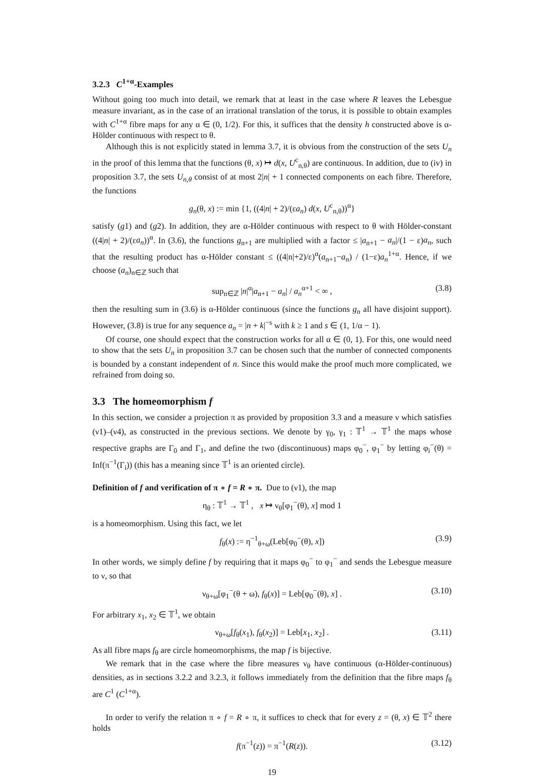3.2.3 C<sup>1+α</sup>-Examples
Without going too much into detail, we remark that at least in the case where R leaves the Lebesgue measure invariant, as in the case of an irrational translation of the torus, it is possible to obtain examples with C<sup>1+α</sup> fibre maps for any α ∈ (0, 1/2). For this, it suffices that the density h constructed above is α-Hölder continuous with respect to θ.
Although this is not explicitly stated in lemma 3.7, it is obvious from the construction of the sets U<sub>n</sub> in the proof of this lemma that the functions (θ, x) ↦ d(x, U<sup>c</sup><sub>n,θ</sub>) are continuous. In addition, due to (iv) in proposition 3.7, the sets U<sub>n,θ</sub> consist of at most 2|n| + 1 connected components on each fibre. Therefore, the functions
g<sub>n</sub>(θ, x) := min {1, ((4|n| + 2)/(εa<sub>n</sub>) d(x, U<sup>c</sup><sub>n,θ</sub>))<sup>α</sup>}
satisfy (g1) and (g2). In addition, they are α-Hölder continuous with respect to θ with Hölder-constant ((4|n| + 2)/(εa<sub>n</sub>))<sup>α</sup>. In (3.6), the functions g<sub>n+1</sub> are multiplied with a factor ≤ |a<sub>n+1</sub> − a<sub>n</sub>|/(1 − ε)a<sub>n</sub>, such that the resulting product has α-Hölder constant ≤ ((4|n|+2)/ε)<sup>α</sup>(a<sub>n+1</sub>−a<sub>n</sub>) / (1−ε)a<sub>n</sub><sup>1+α</sup>. Hence, if we choose (a<sub>n</sub>)<sub>n∈ℤ</sub> such that
sup<sub>n∈ℤ</sub> |n|<sup>α</sup>|a<sub>n+1</sub> − a<sub>n</sub>| / a<sub>n</sub><sup>α+1</sup> < ∞ , (3.8)
then the resulting sum in (3.6) is α-Hölder continuous (since the functions g<sub>n</sub> all have disjoint support). However, (3.8) is true for any sequence a<sub>n</sub> = |n + k|<sup>−s</sup> with k ≥ 1 and s ∈ (1, 1/α − 1).
Of course, one should expect that the construction works for all α ∈ (0, 1). For this, one would need to show that the sets U<sub>n</sub> in proposition 3.7 can be chosen such that the number of connected components is bounded by a constant independent of n. Since this would make the proof much more complicated, we refrained from doing so.
3.3 The homeomorphism f
In this section, we consider a projection π as provided by proposition 3.3 and a measure ν which satisfies (ν1)–(ν4), as constructed in the previous sections. We denote by γ<sub>0</sub>, γ<sub>1</sub> : 𝕋<sup>1</sup> → 𝕋<sup>1</sup> the maps whose respective graphs are Γ<sub>0</sub> and Γ<sub>1</sub>, and define the two (discontinuous) maps φ<sub>0</sub><sup>−</sup>, φ<sub>1</sub><sup>−</sup> by letting φ<sub>i</sub><sup>−</sup>(θ) = Inf(π<sup>−1</sup>(Γ<sub>i</sub>)) (this has a meaning since 𝕋<sup>1</sup> is an oriented circle).
Definition of f and verification of π ∘ f = R ∘ π. Due to (ν1), the map
η<sub>θ</sub> : 𝕋<sup>1</sup> → 𝕋<sup>1</sup> , x ↦ ν<sub>θ</sub>[φ<sub>1</sub><sup>−</sup>(θ), x] mod 1
is a homeomorphism. Using this fact, we let
f<sub>θ</sub>(x) := η<sup>−1</sup><sub>θ+ω</sub>(Leb[φ<sub>0</sub><sup>−</sup>(θ), x]) (3.9)
In other words, we simply define f by requiring that it maps φ<sub>0</sub><sup>−</sup> to φ<sub>1</sub><sup>−</sup> and sends the Lebesgue measure to ν, so that
ν<sub>θ+ω</sub>[φ<sub>1</sub><sup>−</sup>(θ + ω), f<sub>θ</sub>(x)] = Leb[φ<sub>0</sub><sup>−</sup>(θ), x] . (3.10)
For arbitrary x<sub>1</sub>, x<sub>2</sub> ∈ 𝕋<sup>1</sup>, we obtain
ν<sub>θ+ω</sub>[f<sub>θ</sub>(x<sub>1</sub>), f<sub>θ</sub>(x<sub>2</sub>)] = Leb[x<sub>1</sub>, x<sub>2</sub>] . (3.11)
As all fibre maps f<sub>θ</sub> are circle homeomorphisms, the map f is bijective.
We remark that in the case where the fibre measures ν<sub>θ</sub> have continuous (α-Hölder-continuous) densities, as in sections 3.2.2 and 3.2.3, it follows immediately from the definition that the fibre maps f<sub>θ</sub> are C<sup>1</sup> (C<sup>1+α</sup>).
In order to verify the relation π ∘ f = R ∘ π, it suffices to check that for every z = (θ, x) ∈ 𝕋<sup>2</sup> there holds
f(π<sup>−1</sup>(z)) = π<sup>−1</sup>(R(z)). (3.12)
19